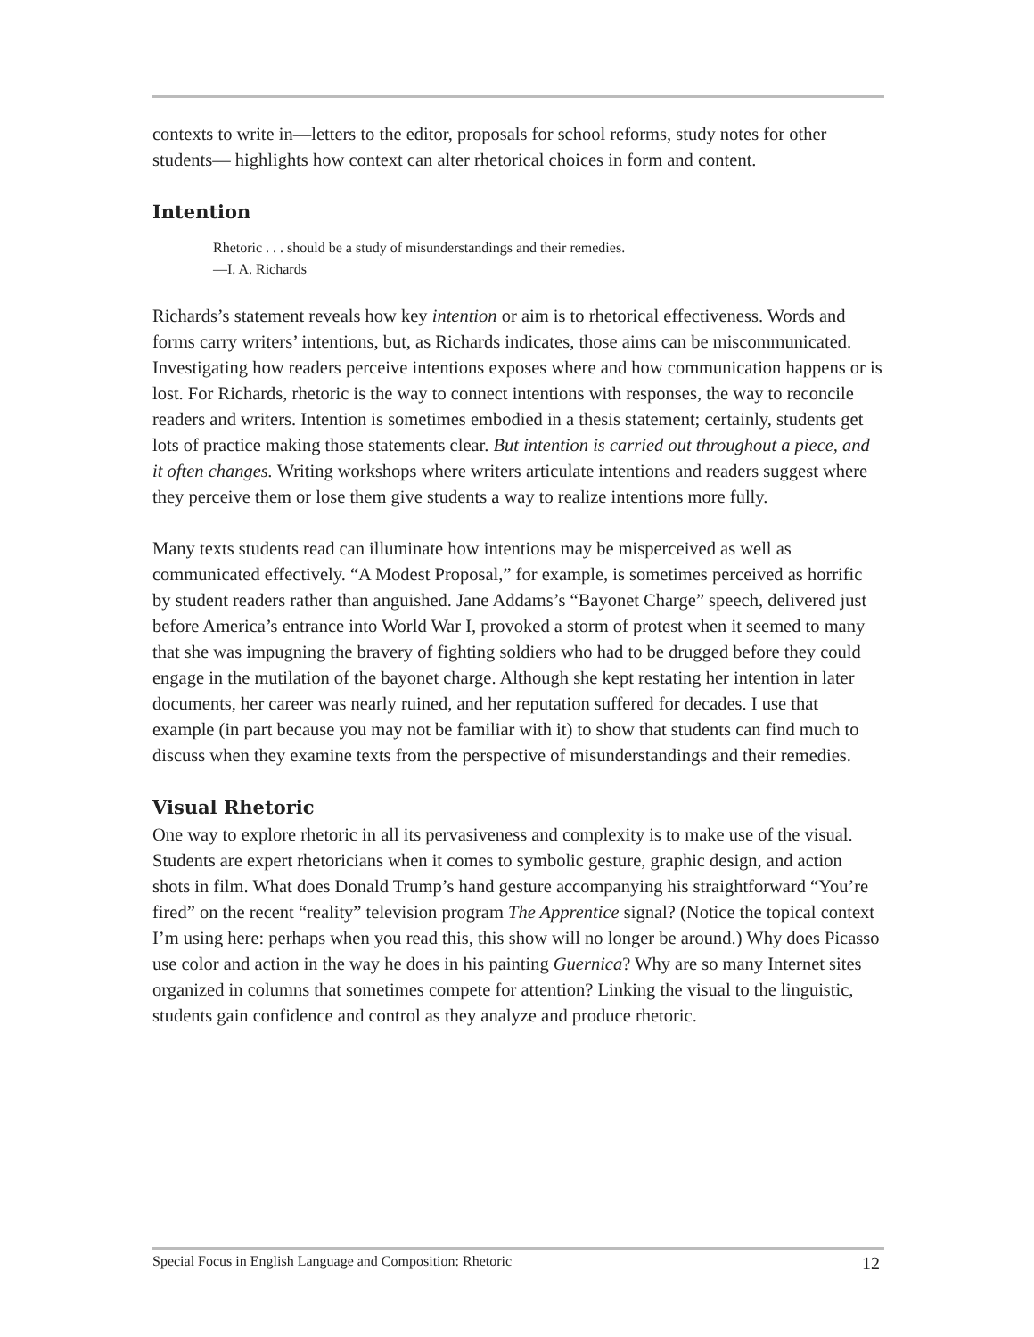contexts to write in—letters to the editor, proposals for school reforms, study notes for other students— highlights how context can alter rhetorical choices in form and content.
Intention
Rhetoric . . . should be a study of misunderstandings and their remedies.
—I. A. Richards
Richards’s statement reveals how key intention or aim is to rhetorical effectiveness. Words and forms carry writers’ intentions, but, as Richards indicates, those aims can be miscommunicated. Investigating how readers perceive intentions exposes where and how communication happens or is lost. For Richards, rhetoric is the way to connect intentions with responses, the way to reconcile readers and writers. Intention is sometimes embodied in a thesis statement; certainly, students get lots of practice making those statements clear. But intention is carried out throughout a piece, and it often changes. Writing workshops where writers articulate intentions and readers suggest where they perceive them or lose them give students a way to realize intentions more fully.
Many texts students read can illuminate how intentions may be misperceived as well as communicated effectively. “A Modest Proposal,” for example, is sometimes perceived as horrific by student readers rather than anguished. Jane Addams’s “Bayonet Charge” speech, delivered just before America’s entrance into World War I, provoked a storm of protest when it seemed to many that she was impugning the bravery of fighting soldiers who had to be drugged before they could engage in the mutilation of the bayonet charge. Although she kept restating her intention in later documents, her career was nearly ruined, and her reputation suffered for decades. I use that example (in part because you may not be familiar with it) to show that students can find much to discuss when they examine texts from the perspective of misunderstandings and their remedies.
Visual Rhetoric
One way to explore rhetoric in all its pervasiveness and complexity is to make use of the visual. Students are expert rhetoricians when it comes to symbolic gesture, graphic design, and action shots in film. What does Donald Trump’s hand gesture accompanying his straightforward “You’re fired” on the recent “reality” television program The Apprentice signal? (Notice the topical context I’m using here: perhaps when you read this, this show will no longer be around.) Why does Picasso use color and action in the way he does in his painting Guernica? Why are so many Internet sites organized in columns that sometimes compete for attention? Linking the visual to the linguistic, students gain confidence and control as they analyze and produce rhetoric.
Special Focus in English Language and Composition: Rhetoric 12